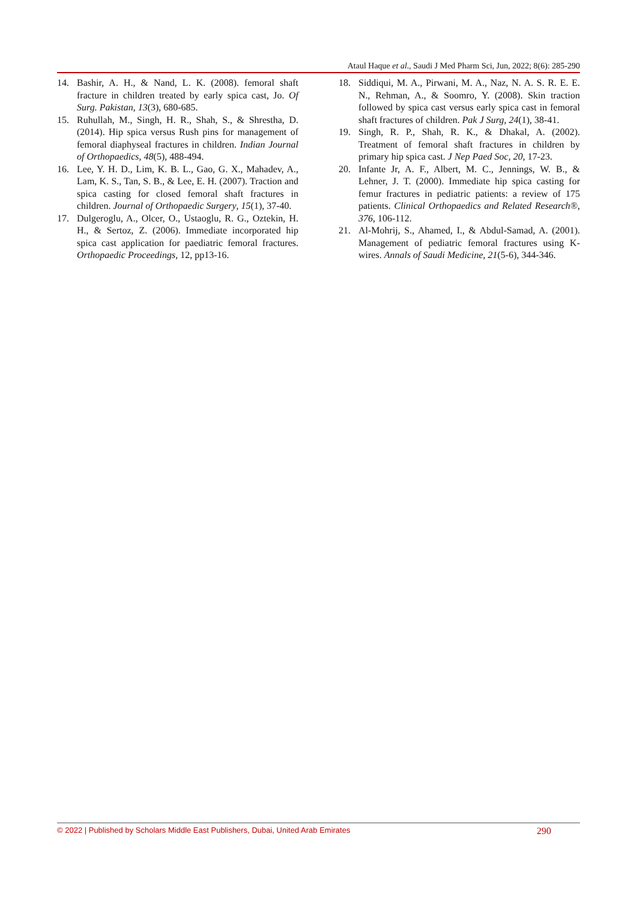Ataul Haque et al., Saudi J Med Pharm Sci, Jun, 2022; 8(6): 285-290
14. Bashir, A. H., & Nand, L. K. (2008). femoral shaft fracture in children treated by early spica cast, Jo. Of Surg. Pakistan, 13(3), 680-685.
15. Ruhullah, M., Singh, H. R., Shah, S., & Shrestha, D. (2014). Hip spica versus Rush pins for management of femoral diaphyseal fractures in children. Indian Journal of Orthopaedics, 48(5), 488-494.
16. Lee, Y. H. D., Lim, K. B. L., Gao, G. X., Mahadev, A., Lam, K. S., Tan, S. B., & Lee, E. H. (2007). Traction and spica casting for closed femoral shaft fractures in children. Journal of Orthopaedic Surgery, 15(1), 37-40.
17. Dulgeroglu, A., Olcer, O., Ustaoglu, R. G., Oztekin, H. H., & Sertoz, Z. (2006). Immediate incorporated hip spica cast application for paediatric femoral fractures. Orthopaedic Proceedings, 12, pp13-16.
18. Siddiqui, M. A., Pirwani, M. A., Naz, N. A. S. R. E. E. N., Rehman, A., & Soomro, Y. (2008). Skin traction followed by spica cast versus early spica cast in femoral shaft fractures of children. Pak J Surg, 24(1), 38-41.
19. Singh, R. P., Shah, R. K., & Dhakal, A. (2002). Treatment of femoral shaft fractures in children by primary hip spica cast. J Nep Paed Soc, 20, 17-23.
20. Infante Jr, A. F., Albert, M. C., Jennings, W. B., & Lehner, J. T. (2000). Immediate hip spica casting for femur fractures in pediatric patients: a review of 175 patients. Clinical Orthopaedics and Related Research®, 376, 106-112.
21. Al-Mohrij, S., Ahamed, I., & Abdul-Samad, A. (2001). Management of pediatric femoral fractures using K-wires. Annals of Saudi Medicine, 21(5-6), 344-346.
© 2022 | Published by Scholars Middle East Publishers, Dubai, United Arab Emirates 290